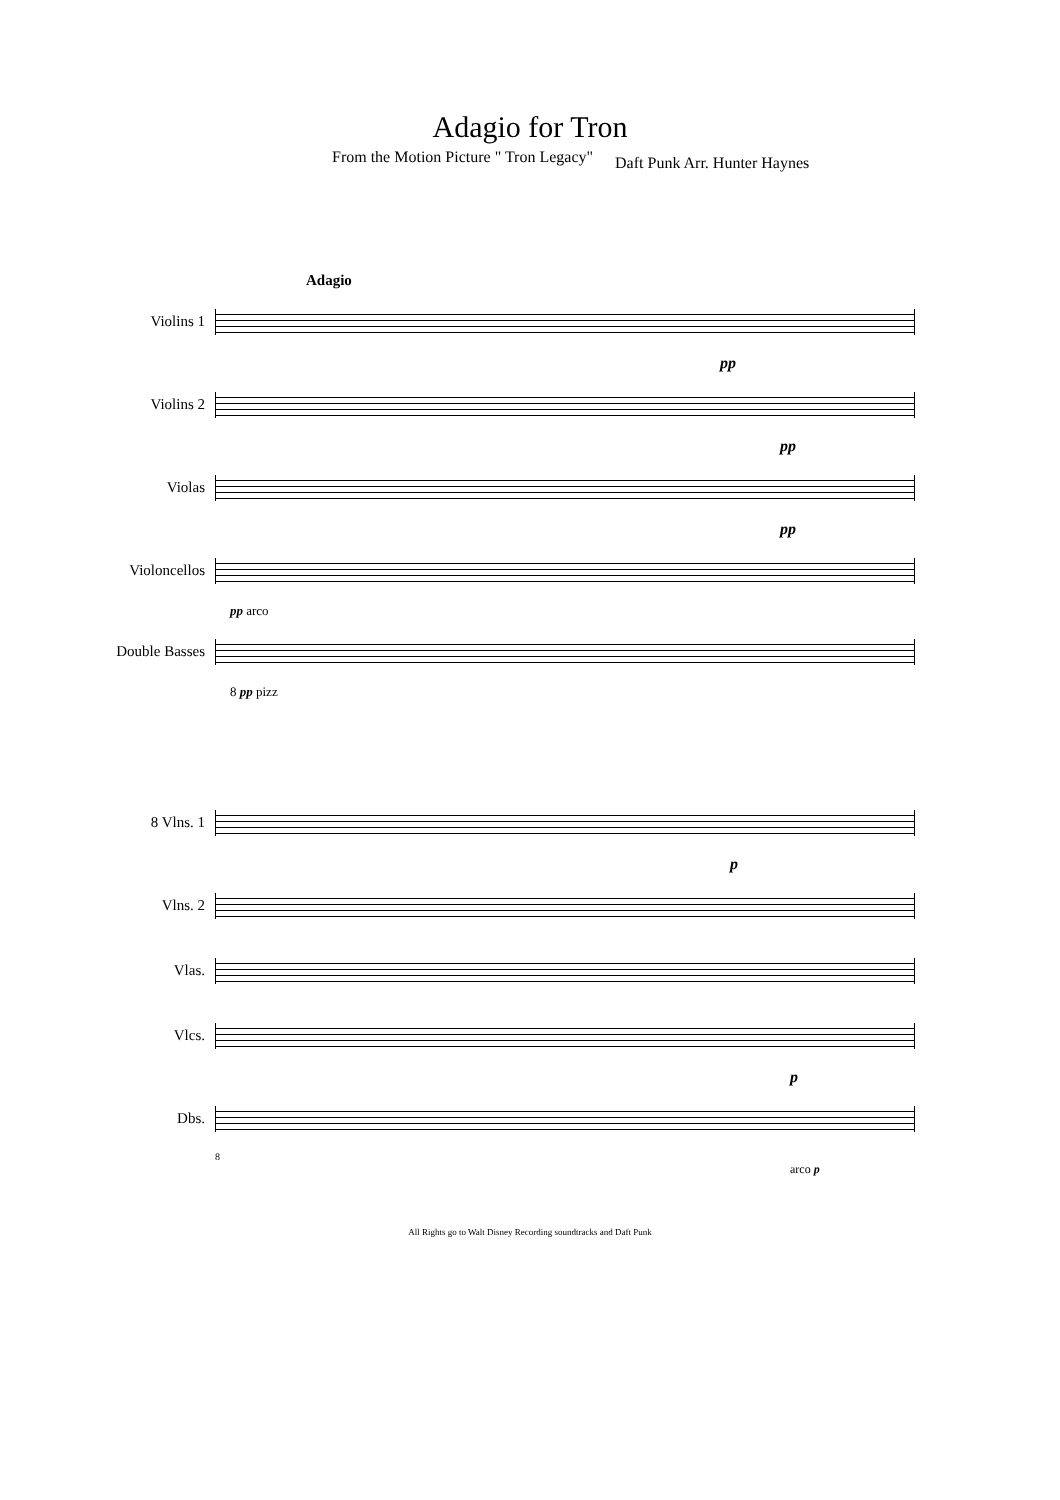Adagio for Tron
From the Motion Picture " Tron Legacy" Daft Punk Arr. Hunter Haynes
Adagio
Violins 1
pp
Violins 2
pp
Violas
pp
Violoncellos
pp arco
Double Basses
8 pp pizz
8 Vlns. 1
p
Vlns. 2
Vlas.
Vlcs.
p
Dbs.
8
arco p
All Rights go to Walt Disney Recording soundtracks and Daft Punk